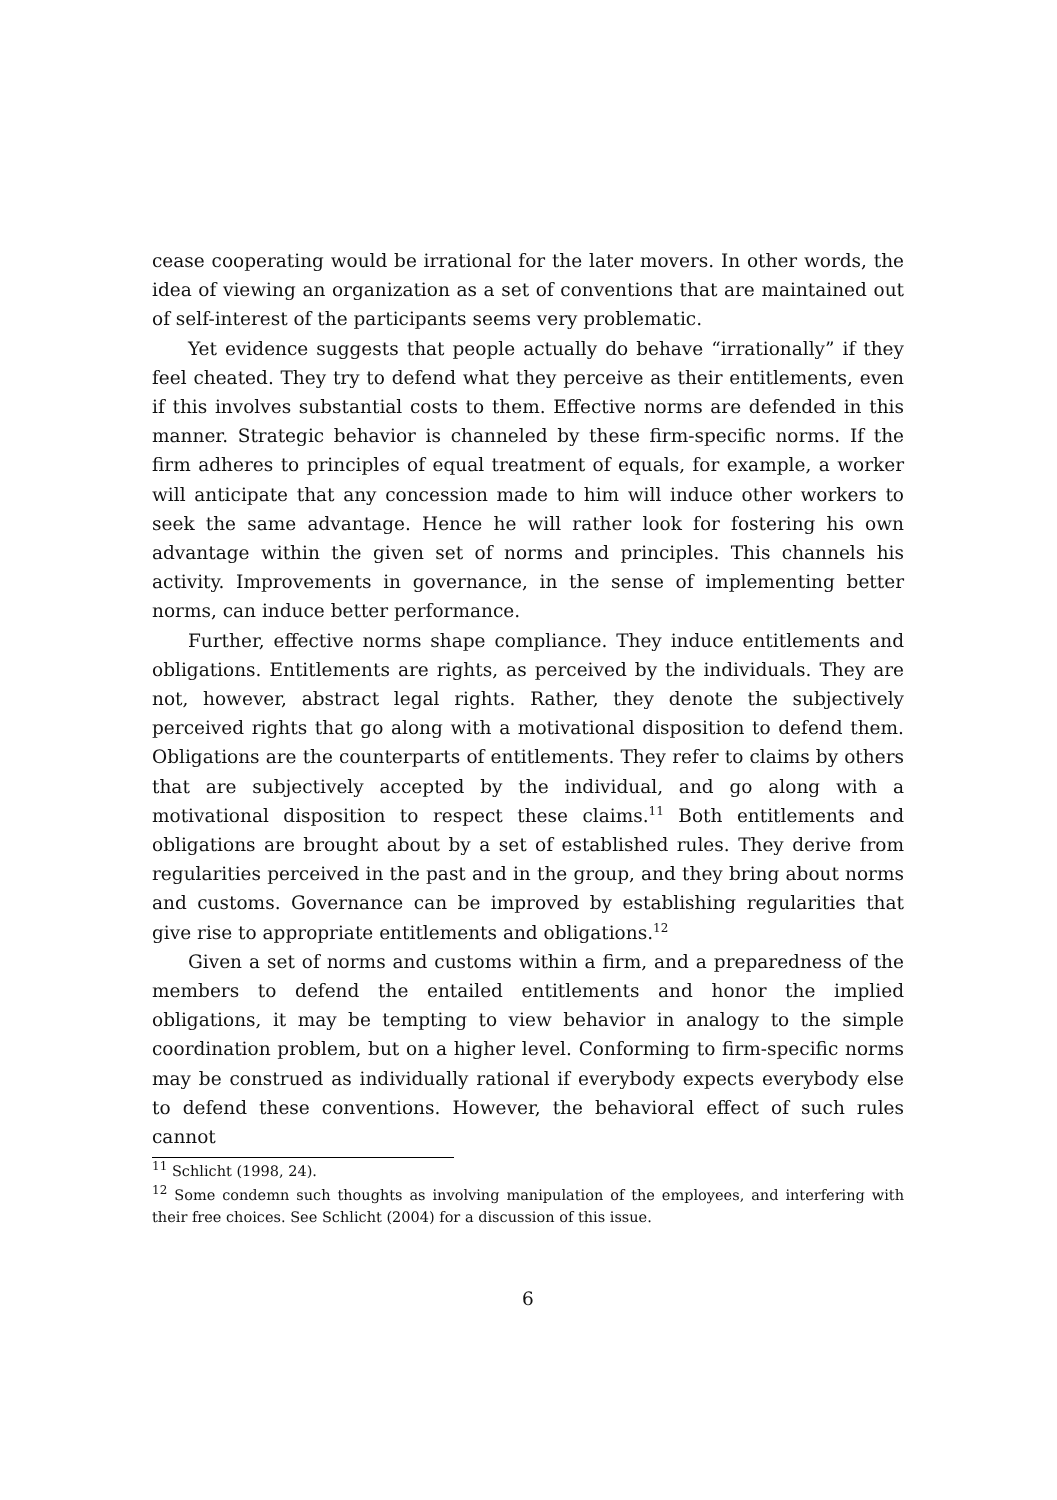cease cooperating would be irrational for the later movers. In other words, the idea of viewing an organization as a set of conventions that are maintained out of self-interest of the participants seems very problematic.
Yet evidence suggests that people actually do behave “irrationally” if they feel cheated. They try to defend what they perceive as their entitlements, even if this involves substantial costs to them. Effective norms are defended in this manner. Strategic behavior is channeled by these firm-specific norms. If the firm adheres to principles of equal treatment of equals, for example, a worker will anticipate that any concession made to him will induce other workers to seek the same advantage. Hence he will rather look for fostering his own advantage within the given set of norms and principles. This channels his activity. Improvements in governance, in the sense of implementing better norms, can induce better performance.
Further, effective norms shape compliance. They induce entitlements and obligations. Entitlements are rights, as perceived by the individuals. They are not, however, abstract legal rights. Rather, they denote the subjectively perceived rights that go along with a motivational disposition to defend them. Obligations are the counterparts of entitlements. They refer to claims by others that are subjectively accepted by the individual, and go along with a motivational disposition to respect these claims.<sup>11</sup> Both entitlements and obligations are brought about by a set of established rules. They derive from regularities perceived in the past and in the group, and they bring about norms and customs. Governance can be improved by establishing regularities that give rise to appropriate entitlements and obligations.<sup>12</sup>
Given a set of norms and customs within a firm, and a preparedness of the members to defend the entailed entitlements and honor the implied obligations, it may be tempting to view behavior in analogy to the simple coordination problem, but on a higher level. Conforming to firm-specific norms may be construed as individually rational if everybody expects everybody else to defend these conventions. However, the behavioral effect of such rules cannot
<sup>11</sup> Schlicht (1998, 24).
<sup>12</sup> Some condemn such thoughts as involving manipulation of the employees, and interfering with their free choices. See Schlicht (2004) for a discussion of this issue.
6